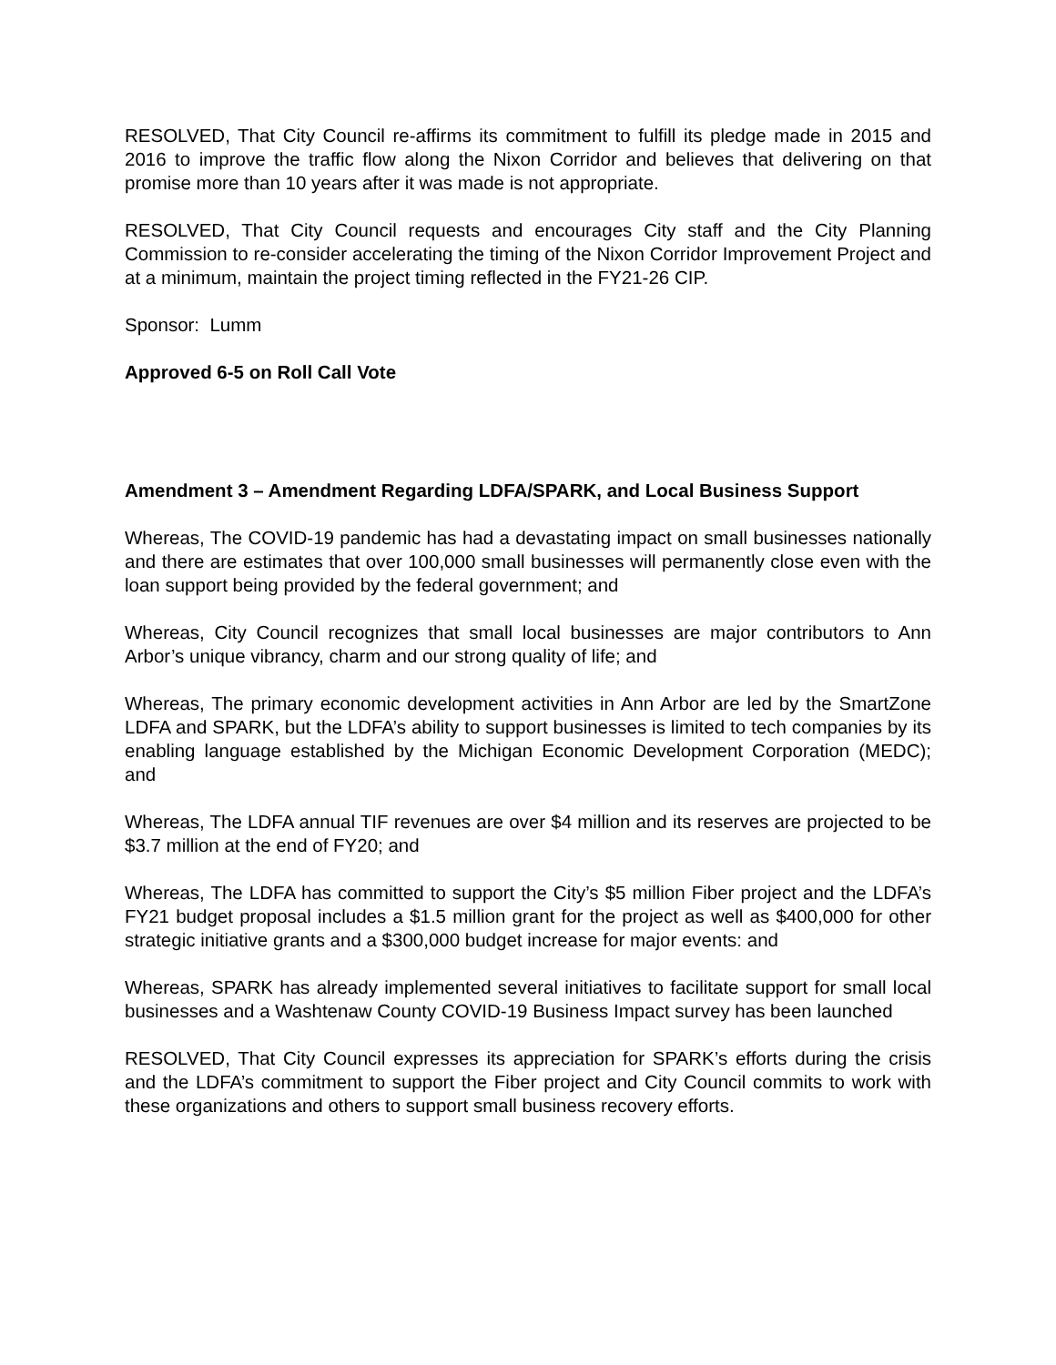RESOLVED, That City Council re-affirms its commitment to fulfill its pledge made in 2015 and 2016 to improve the traffic flow along the Nixon Corridor and believes that delivering on that promise more than 10 years after it was made is not appropriate.
RESOLVED, That City Council requests and encourages City staff and the City Planning Commission to re-consider accelerating the timing of the Nixon Corridor Improvement Project and at a minimum, maintain the project timing reflected in the FY21-26 CIP.
Sponsor: Lumm
Approved 6-5 on Roll Call Vote
Amendment 3 – Amendment Regarding LDFA/SPARK, and Local Business Support
Whereas, The COVID-19 pandemic has had a devastating impact on small businesses nationally and there are estimates that over 100,000 small businesses will permanently close even with the loan support being provided by the federal government; and
Whereas, City Council recognizes that small local businesses are major contributors to Ann Arbor’s unique vibrancy, charm and our strong quality of life; and
Whereas, The primary economic development activities in Ann Arbor are led by the SmartZone LDFA and SPARK, but the LDFA’s ability to support businesses is limited to tech companies by its enabling language established by the Michigan Economic Development Corporation (MEDC); and
Whereas, The LDFA annual TIF revenues are over $4 million and its reserves are projected to be $3.7 million at the end of FY20; and
Whereas, The LDFA has committed to support the City’s $5 million Fiber project and the LDFA’s FY21 budget proposal includes a $1.5 million grant for the project as well as $400,000 for other strategic initiative grants and a $300,000 budget increase for major events: and
Whereas, SPARK has already implemented several initiatives to facilitate support for small local businesses and a Washtenaw County COVID-19 Business Impact survey has been launched
RESOLVED, That City Council expresses its appreciation for SPARK’s efforts during the crisis and the LDFA’s commitment to support the Fiber project and City Council commits to work with these organizations and others to support small business recovery efforts.